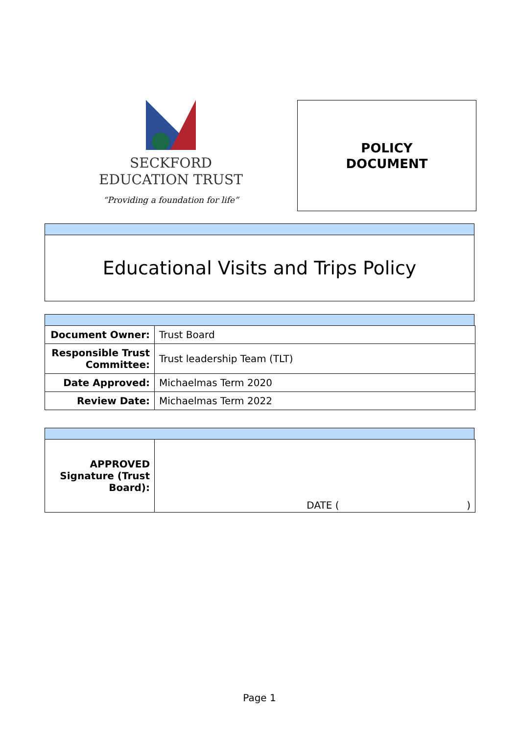SECKFORD
EDUCATION TRUST
“Providing a foundation for life”
POLICY
DOCUMENT
Educational Visits and Trips Policy
| Document Owner: | Trust Board |
| Responsible Trust Committee: | Trust leadership Team (TLT) |
| Date Approved: | Michaelmas Term 2020 |
| Review Date: | Michaelmas Term 2022 |
| APPROVED Signature (Trust Board): | DATE ( ) |
Page 1